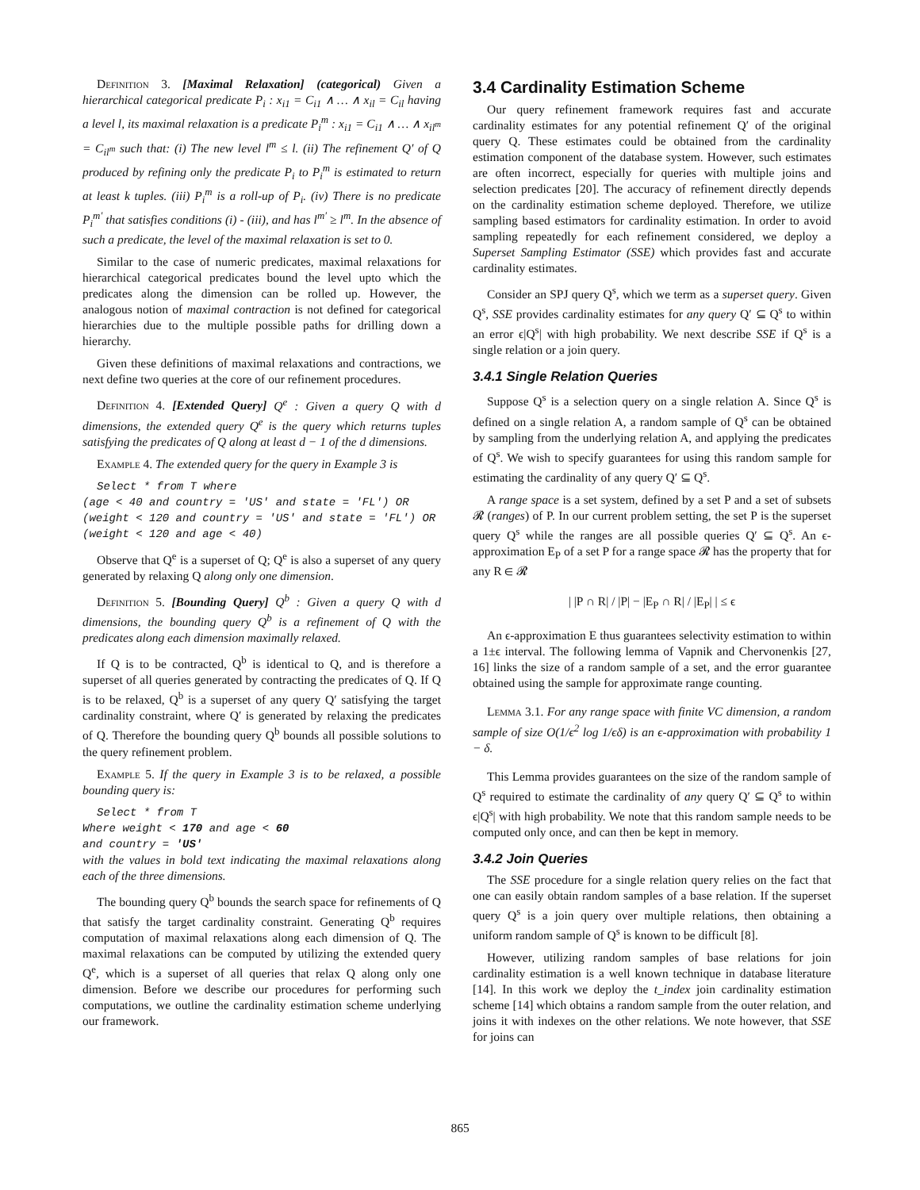Definition 3. [Maximal Relaxation] (categorical) Given a hierarchical categorical predicate P<sub>i</sub> : x<sub>i1</sub> = C<sub>i1</sub> ∧ … ∧ x<sub>il</sub> = C<sub>il</sub> having a level l, its maximal relaxation is a predicate P<sub>i</sub><sup>m</sup> : x<sub>i1</sub> = C<sub>i1</sub> ∧ … ∧ x<sub>il<sup>m</sup></sub> = C<sub>il<sup>m</sup></sub> such that: (i) The new level l<sup>m</sup> ≤ l. (ii) The refinement Q′ of Q produced by refining only the predicate P<sub>i</sub> to P<sub>i</sub><sup>m</sup> is estimated to return at least k tuples. (iii) P<sub>i</sub><sup>m</sup> is a roll-up of P<sub>i</sub>. (iv) There is no predicate P<sub>i</sub><sup>m′</sup> that satisfies conditions (i) - (iii), and has l<sup>m′</sup> ≥ l<sup>m</sup>. In the absence of such a predicate, the level of the maximal relaxation is set to 0.
Similar to the case of numeric predicates, maximal relaxations for hierarchical categorical predicates bound the level upto which the predicates along the dimension can be rolled up. However, the analogous notion of maximal contraction is not defined for categorical hierarchies due to the multiple possible paths for drilling down a hierarchy.
Given these definitions of maximal relaxations and contractions, we next define two queries at the core of our refinement procedures.
Definition 4. [Extended Query] Q<sup>e</sup> : Given a query Q with d dimensions, the extended query Q<sup>e</sup> is the query which returns tuples satisfying the predicates of Q along at least d − 1 of the d dimensions.
Example 4. The extended query for the query in Example 3 is
Select * from T where
(age < 40 and country = 'US' and state = 'FL') OR
(weight < 120 and country = 'US' and state = 'FL') OR
(weight < 120 and age < 40)
Observe that Q<sup>e</sup> is a superset of Q; Q<sup>e</sup> is also a superset of any query generated by relaxing Q along only one dimension.
Definition 5. [Bounding Query] Q<sup>b</sup> : Given a query Q with d dimensions, the bounding query Q<sup>b</sup> is a refinement of Q with the predicates along each dimension maximally relaxed.
If Q is to be contracted, Q<sup>b</sup> is identical to Q, and is therefore a superset of all queries generated by contracting the predicates of Q. If Q is to be relaxed, Q<sup>b</sup> is a superset of any query Q′ satisfying the target cardinality constraint, where Q′ is generated by relaxing the predicates of Q. Therefore the bounding query Q<sup>b</sup> bounds all possible solutions to the query refinement problem.
Example 5. If the query in Example 3 is to be relaxed, a possible bounding query is:
Select * from T
Where weight < 170 and age < 60
and country = 'US'
with the values in bold text indicating the maximal relaxations along each of the three dimensions.
The bounding query Q<sup>b</sup> bounds the search space for refinements of Q that satisfy the target cardinality constraint. Generating Q<sup>b</sup> requires computation of maximal relaxations along each dimension of Q. The maximal relaxations can be computed by utilizing the extended query Q<sup>e</sup>, which is a superset of all queries that relax Q along only one dimension. Before we describe our procedures for performing such computations, we outline the cardinality estimation scheme underlying our framework.
3.4 Cardinality Estimation Scheme
Our query refinement framework requires fast and accurate cardinality estimates for any potential refinement Q′ of the original query Q. These estimates could be obtained from the cardinality estimation component of the database system. However, such estimates are often incorrect, especially for queries with multiple joins and selection predicates [20]. The accuracy of refinement directly depends on the cardinality estimation scheme deployed. Therefore, we utilize sampling based estimators for cardinality estimation. In order to avoid sampling repeatedly for each refinement considered, we deploy a Superset Sampling Estimator (SSE) which provides fast and accurate cardinality estimates.
Consider an SPJ query Q<sup>s</sup>, which we term as a superset query. Given Q<sup>s</sup>, SSE provides cardinality estimates for any query Q′ ⊆ Q<sup>s</sup> to within an error ϵ|Q<sup>s</sup>| with high probability. We next describe SSE if Q<sup>s</sup> is a single relation or a join query.
3.4.1 Single Relation Queries
Suppose Q<sup>s</sup> is a selection query on a single relation A. Since Q<sup>s</sup> is defined on a single relation A, a random sample of Q<sup>s</sup> can be obtained by sampling from the underlying relation A, and applying the predicates of Q<sup>s</sup>. We wish to specify guarantees for using this random sample for estimating the cardinality of any query Q′ ⊆ Q<sup>s</sup>.
A range space is a set system, defined by a set P and a set of subsets 𝓡 (ranges) of P. In our current problem setting, the set P is the superset query Q<sup>s</sup> while the ranges are all possible queries Q′ ⊆ Q<sup>s</sup>. An ϵ-approximation E<sub>P</sub> of a set P for a range space 𝓡 has the property that for any R ∈ 𝓡
| |P ∩ R| / |P| − |E<sub>P</sub> ∩ R| / |E<sub>P</sub>| | ≤ ϵ
An ϵ-approximation E thus guarantees selectivity estimation to within a 1±ϵ interval. The following lemma of Vapnik and Chervonenkis [27, 16] links the size of a random sample of a set, and the error guarantee obtained using the sample for approximate range counting.
Lemma 3.1. For any range space with finite VC dimension, a random sample of size O(1/ϵ<sup>2</sup> log 1/ϵδ) is an ϵ-approximation with probability 1 − δ.
This Lemma provides guarantees on the size of the random sample of Q<sup>s</sup> required to estimate the cardinality of any query Q′ ⊆ Q<sup>s</sup> to within ϵ|Q<sup>s</sup>| with high probability. We note that this random sample needs to be computed only once, and can then be kept in memory.
3.4.2 Join Queries
The SSE procedure for a single relation query relies on the fact that one can easily obtain random samples of a base relation. If the superset query Q<sup>s</sup> is a join query over multiple relations, then obtaining a uniform random sample of Q<sup>s</sup> is known to be difficult [8].
However, utilizing random samples of base relations for join cardinality estimation is a well known technique in database literature [14]. In this work we deploy the t_index join cardinality estimation scheme [14] which obtains a random sample from the outer relation, and joins it with indexes on the other relations. We note however, that SSE for joins can
865